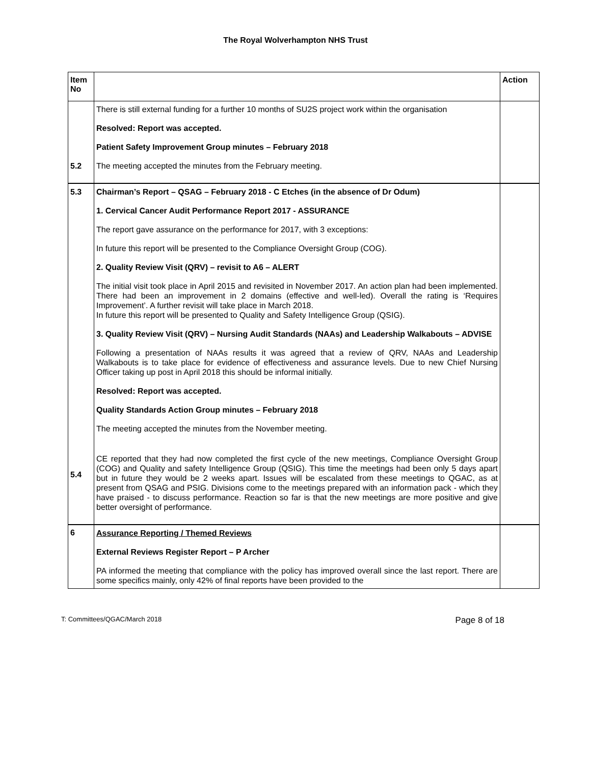The Royal Wolverhampton NHS Trust
| Item No | | Action |
| --- | --- | --- |
| 5.2 | There is still external funding for a further 10 months of SU2S project work within the organisation Resolved: Report was accepted. Patient Safety Improvement Group minutes – February 2018 The meeting accepted the minutes from the February meeting. | |
| 5.3 5.4 | Chairman’s Report – QSAG – February 2018 - C Etches (in the absence of Dr Odum) 1. Cervical Cancer Audit Performance Report 2017 - ASSURANCE The report gave assurance on the performance for 2017, with 3 exceptions: In future this report will be presented to the Compliance Oversight Group (COG). 2. Quality Review Visit (QRV) – revisit to A6 – ALERT The initial visit took place in April 2015 and revisited in November 2017. An action plan had been implemented. There had been an improvement in 2 domains (effective and well-led). Overall the rating is ‘Requires Improvement’. A further revisit will take place in March 2018. In future this report will be presented to Quality and Safety Intelligence Group (QSIG). 3. Quality Review Visit (QRV) – Nursing Audit Standards (NAAs) and Leadership Walkabouts – ADVISE Following a presentation of NAAs results it was agreed that a review of QRV, NAAs and Leadership Walkabouts is to take place for evidence of effectiveness and assurance levels. Due to new Chief Nursing Officer taking up post in April 2018 this should be informal initially. Resolved: Report was accepted. Quality Standards Action Group minutes – February 2018 The meeting accepted the minutes from the November meeting. CE reported that they had now completed the first cycle of the new meetings, Compliance Oversight Group (COG) and Quality and safety Intelligence Group (QSIG). This time the meetings had been only 5 days apart but in future they would be 2 weeks apart. Issues will be escalated from these meetings to QGAC, as at present from QSAG and PSIG. Divisions come to the meetings prepared with an information pack - which they have praised - to discuss performance. Reaction so far is that the new meetings are more positive and give better oversight of performance. | |
| 6 | Assurance Reporting / Themed Reviews External Reviews Register Report – P Archer PA informed the meeting that compliance with the policy has improved overall since the last report. There are some specifics mainly, only 42% of final reports have been provided to the | |
T: Committees/QGAC/March 2018 Page 8 of 18